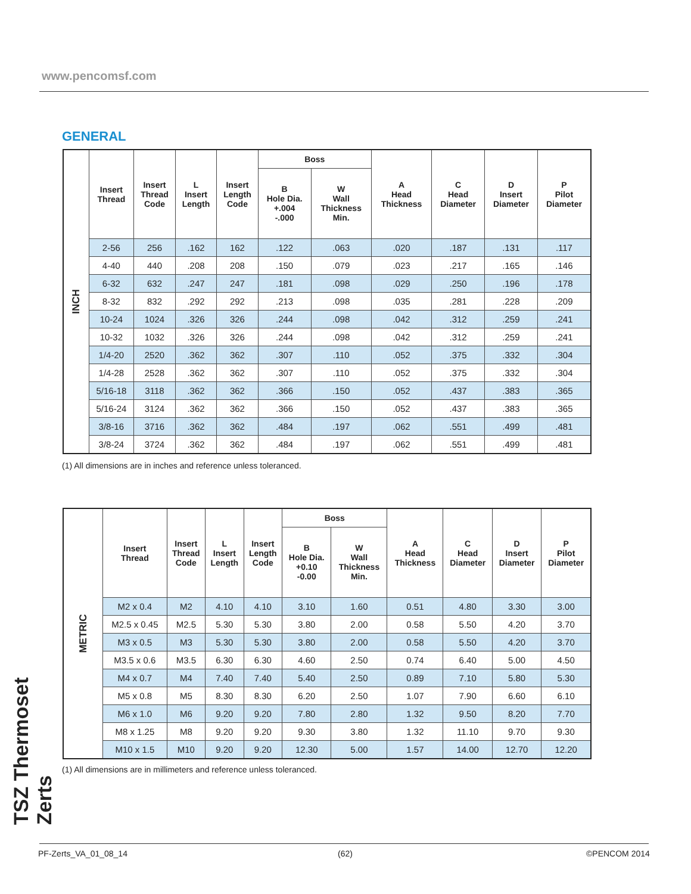www.pencomsf.com
GENERAL
| INCH | Insert Thread | Insert Thread Code | L Insert Length | Insert Length Code | Boss | | A Head Thickness | C Head Diameter | D Insert Diameter | P Pilot Diameter |
| | | | | | B Hole Dia. +.004 -.000 | W Wall Thickness Min. | | | | |
| | 2-56 | 256 | .162 | 162 | .122 | .063 | .020 | .187 | .131 | .117 |
| | 4-40 | 440 | .208 | 208 | .150 | .079 | .023 | .217 | .165 | .146 |
| | 6-32 | 632 | .247 | 247 | .181 | .098 | .029 | .250 | .196 | .178 |
| | 8-32 | 832 | .292 | 292 | .213 | .098 | .035 | .281 | .228 | .209 |
| | 10-24 | 1024 | .326 | 326 | .244 | .098 | .042 | .312 | .259 | .241 |
| | 10-32 | 1032 | .326 | 326 | .244 | .098 | .042 | .312 | .259 | .241 |
| | 1/4-20 | 2520 | .362 | 362 | .307 | .110 | .052 | .375 | .332 | .304 |
| | 1/4-28 | 2528 | .362 | 362 | .307 | .110 | .052 | .375 | .332 | .304 |
| | 5/16-18 | 3118 | .362 | 362 | .366 | .150 | .052 | .437 | .383 | .365 |
| | 5/16-24 | 3124 | .362 | 362 | .366 | .150 | .052 | .437 | .383 | .365 |
| | 3/8-16 | 3716 | .362 | 362 | .484 | .197 | .062 | .551 | .499 | .481 |
| | 3/8-24 | 3724 | .362 | 362 | .484 | .197 | .062 | .551 | .499 | .481 |
(1) All dimensions are in inches and reference unless toleranced.
| METRIC | Insert Thread | Insert Thread Code | L Insert Length | Insert Length Code | Boss | | A Head Thickness | C Head Diameter | D Insert Diameter | P Pilot Diameter |
| | | | | | B Hole Dia. +0.10 -0.00 | W Wall Thickness Min. | | | | |
| | M2 x 0.4 | M2 | 4.10 | 4.10 | 3.10 | 1.60 | 0.51 | 4.80 | 3.30 | 3.00 |
| | M2.5 x 0.45 | M2.5 | 5.30 | 5.30 | 3.80 | 2.00 | 0.58 | 5.50 | 4.20 | 3.70 |
| | M3 x 0.5 | M3 | 5.30 | 5.30 | 3.80 | 2.00 | 0.58 | 5.50 | 4.20 | 3.70 |
| | M3.5 x 0.6 | M3.5 | 6.30 | 6.30 | 4.60 | 2.50 | 0.74 | 6.40 | 5.00 | 4.50 |
| | M4 x 0.7 | M4 | 7.40 | 7.40 | 5.40 | 2.50 | 0.89 | 7.10 | 5.80 | 5.30 |
| | M5 x 0.8 | M5 | 8.30 | 8.30 | 6.20 | 2.50 | 1.07 | 7.90 | 6.60 | 6.10 |
| | M6 x 1.0 | M6 | 9.20 | 9.20 | 7.80 | 2.80 | 1.32 | 9.50 | 8.20 | 7.70 |
| | M8 x 1.25 | M8 | 9.20 | 9.20 | 9.30 | 3.80 | 1.32 | 11.10 | 9.70 | 9.30 |
| | M10 x 1.5 | M10 | 9.20 | 9.20 | 12.30 | 5.00 | 1.57 | 14.00 | 12.70 | 12.20 |
(1) All dimensions are in millimeters and reference unless toleranced.
TSZ Thermoset Zerts
PF-Zerts_VA_01_08_14 (62) ©PENCOM 2014